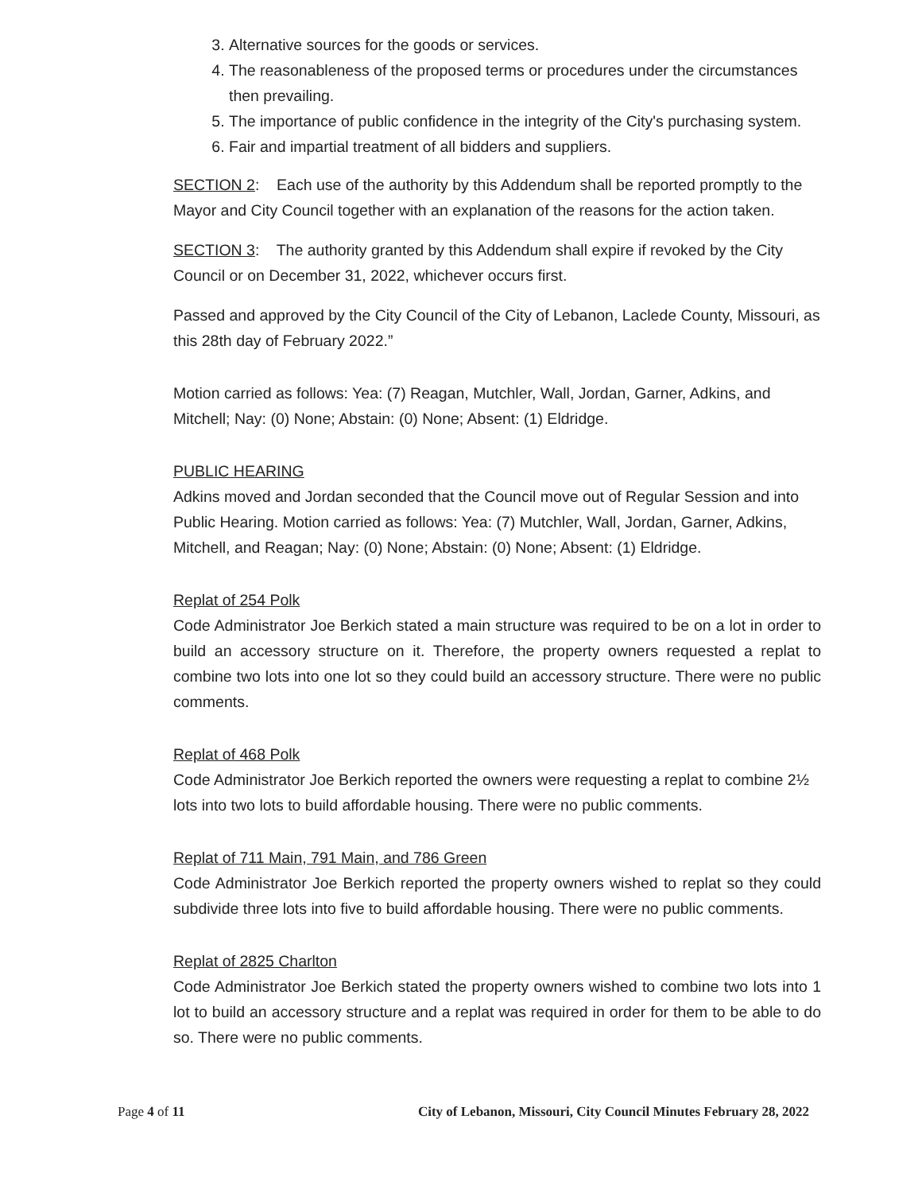3. Alternative sources for the goods or services.
4. The reasonableness of the proposed terms or procedures under the circumstances then prevailing.
5. The importance of public confidence in the integrity of the City's purchasing system.
6. Fair and impartial treatment of all bidders and suppliers.
SECTION 2: Each use of the authority by this Addendum shall be reported promptly to the Mayor and City Council together with an explanation of the reasons for the action taken.
SECTION 3: The authority granted by this Addendum shall expire if revoked by the City Council or on December 31, 2022, whichever occurs first.
Passed and approved by the City Council of the City of Lebanon, Laclede County, Missouri, as this 28th day of February 2022.”
Motion carried as follows: Yea: (7) Reagan, Mutchler, Wall, Jordan, Garner, Adkins, and Mitchell; Nay: (0) None; Abstain: (0) None; Absent: (1) Eldridge.
PUBLIC HEARING
Adkins moved and Jordan seconded that the Council move out of Regular Session and into Public Hearing. Motion carried as follows: Yea: (7) Mutchler, Wall, Jordan, Garner, Adkins, Mitchell, and Reagan; Nay: (0) None; Abstain: (0) None; Absent: (1) Eldridge.
Replat of 254 Polk
Code Administrator Joe Berkich stated a main structure was required to be on a lot in order to build an accessory structure on it. Therefore, the property owners requested a replat to combine two lots into one lot so they could build an accessory structure. There were no public comments.
Replat of 468 Polk
Code Administrator Joe Berkich reported the owners were requesting a replat to combine 2½ lots into two lots to build affordable housing. There were no public comments.
Replat of 711 Main, 791 Main, and 786 Green
Code Administrator Joe Berkich reported the property owners wished to replat so they could subdivide three lots into five to build affordable housing. There were no public comments.
Replat of 2825 Charlton
Code Administrator Joe Berkich stated the property owners wished to combine two lots into 1 lot to build an accessory structure and a replat was required in order for them to be able to do so. There were no public comments.
Page 4 of 11 City of Lebanon, Missouri, City Council Minutes February 28, 2022